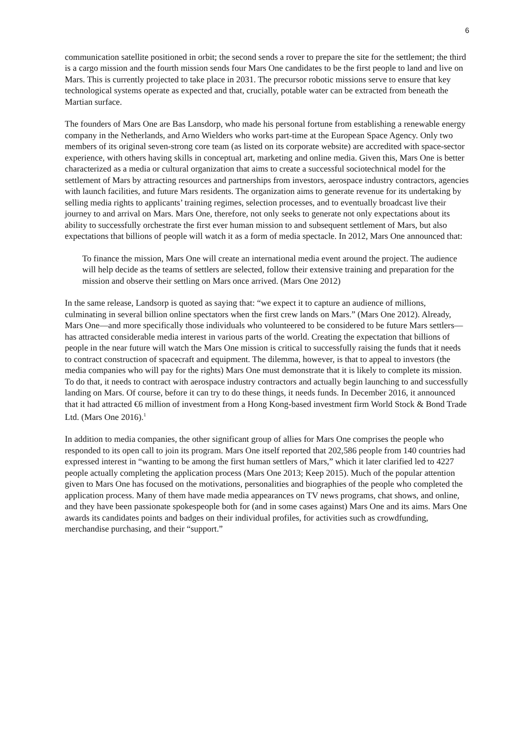6
communication satellite positioned in orbit; the second sends a rover to prepare the site for the settlement; the third is a cargo mission and the fourth mission sends four Mars One candidates to be the first people to land and live on Mars. This is currently projected to take place in 2031. The precursor robotic missions serve to ensure that key technological systems operate as expected and that, crucially, potable water can be extracted from beneath the Martian surface.
The founders of Mars One are Bas Lansdorp, who made his personal fortune from establishing a renewable energy company in the Netherlands, and Arno Wielders who works part-time at the European Space Agency. Only two members of its original seven-strong core team (as listed on its corporate website) are accredited with space-sector experience, with others having skills in conceptual art, marketing and online media. Given this, Mars One is better characterized as a media or cultural organization that aims to create a successful sociotechnical model for the settlement of Mars by attracting resources and partnerships from investors, aerospace industry contractors, agencies with launch facilities, and future Mars residents. The organization aims to generate revenue for its undertaking by selling media rights to applicants’ training regimes, selection processes, and to eventually broadcast live their journey to and arrival on Mars. Mars One, therefore, not only seeks to generate not only expectations about its ability to successfully orchestrate the first ever human mission to and subsequent settlement of Mars, but also expectations that billions of people will watch it as a form of media spectacle. In 2012, Mars One announced that:
To finance the mission, Mars One will create an international media event around the project. The audience will help decide as the teams of settlers are selected, follow their extensive training and preparation for the mission and observe their settling on Mars once arrived. (Mars One 2012)
In the same release, Landsorp is quoted as saying that: “we expect it to capture an audience of millions, culminating in several billion online spectators when the first crew lands on Mars.” (Mars One 2012). Already, Mars One—and more specifically those individuals who volunteered to be considered to be future Mars settlers—has attracted considerable media interest in various parts of the world. Creating the expectation that billions of people in the near future will watch the Mars One mission is critical to successfully raising the funds that it needs to contract construction of spacecraft and equipment. The dilemma, however, is that to appeal to investors (the media companies who will pay for the rights) Mars One must demonstrate that it is likely to complete its mission. To do that, it needs to contract with aerospace industry contractors and actually begin launching to and successfully landing on Mars. Of course, before it can try to do these things, it needs funds. In December 2016, it announced that it had attracted €6 million of investment from a Hong Kong-based investment firm World Stock & Bond Trade Ltd. (Mars One 2016).<sup>1</sup>
In addition to media companies, the other significant group of allies for Mars One comprises the people who responded to its open call to join its program. Mars One itself reported that 202,586 people from 140 countries had expressed interest in “wanting to be among the first human settlers of Mars,” which it later clarified led to 4227 people actually completing the application process (Mars One 2013; Keep 2015). Much of the popular attention given to Mars One has focused on the motivations, personalities and biographies of the people who completed the application process. Many of them have made media appearances on TV news programs, chat shows, and online, and they have been passionate spokespeople both for (and in some cases against) Mars One and its aims. Mars One awards its candidates points and badges on their individual profiles, for activities such as crowdfunding, merchandise purchasing, and their “support.”